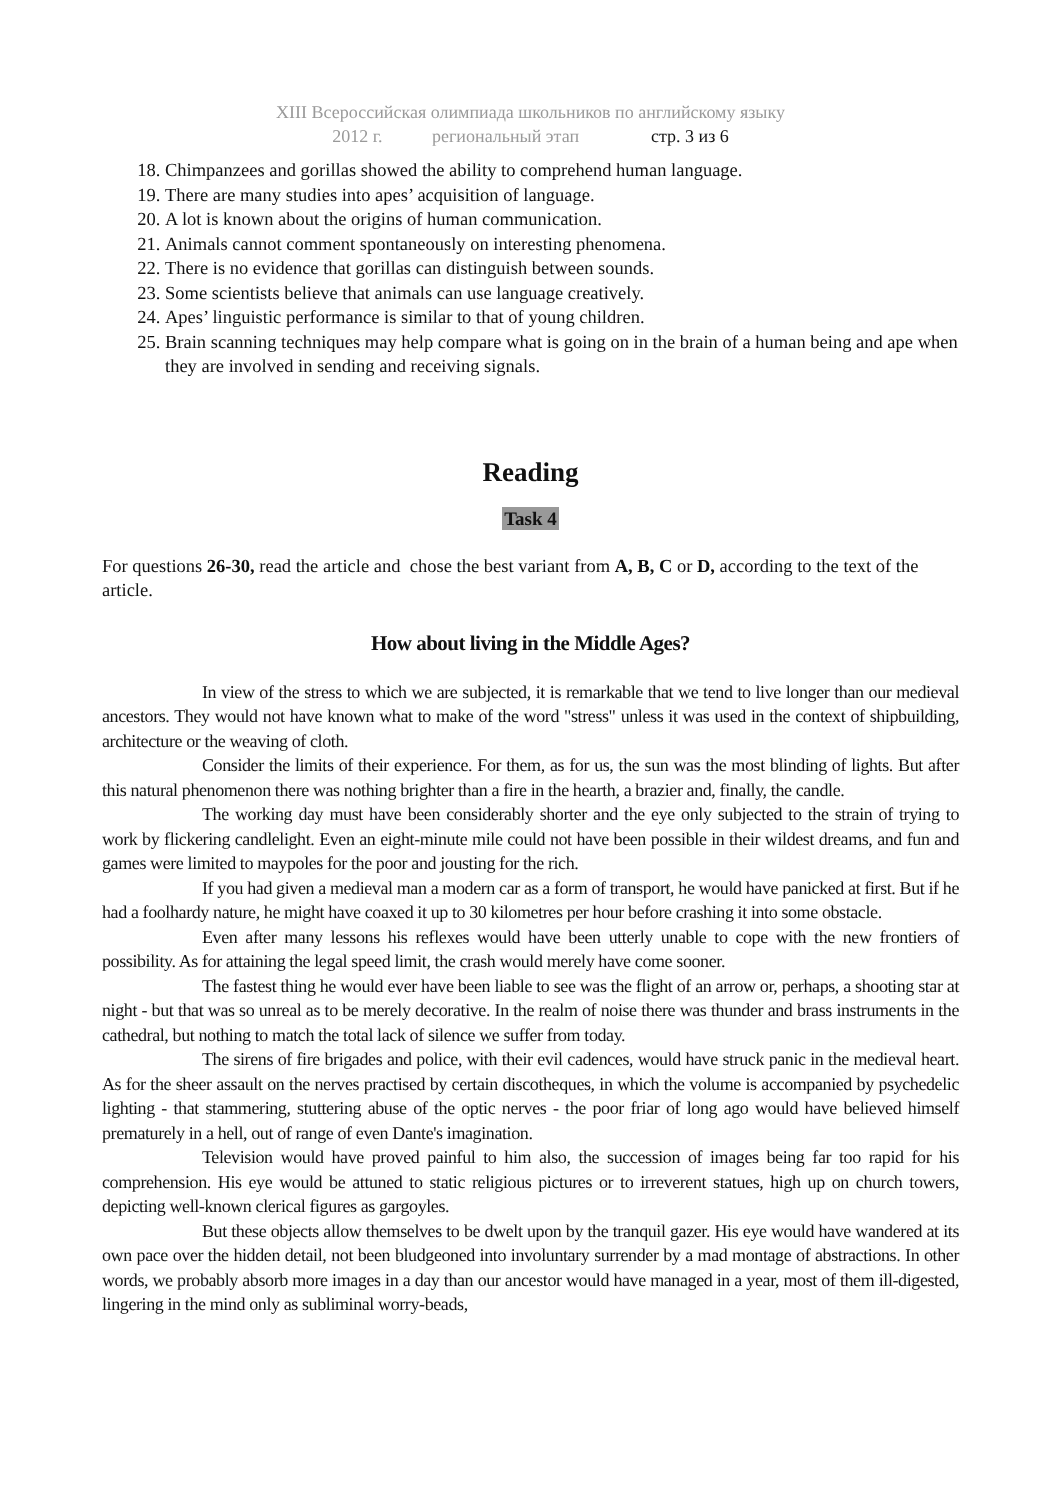XIII Всероссийская олимпиада школьников по английскому языку
2012 г. региональный этап стр. 3 из 6
18. Chimpanzees and gorillas showed the ability to comprehend human language.
19. There are many studies into apes’ acquisition of language.
20. A lot is known about the origins of human communication.
21. Animals cannot comment spontaneously on interesting phenomena.
22. There is no evidence that gorillas can distinguish between sounds.
23. Some scientists believe that animals can use language creatively.
24. Apes’ linguistic performance is similar to that of young children.
25. Brain scanning techniques may help compare what is going on in the brain of a human being and ape when they are involved in sending and receiving signals.
Reading
Task 4
For questions 26-30, read the article and chose the best variant from A, B, C or D, according to the text of the article.
How about living in the Middle Ages?
In view of the stress to which we are subjected, it is remarkable that we tend to live longer than our medieval ancestors. They would not have known what to make of the word "stress" unless it was used in the context of shipbuilding, architecture or the weaving of cloth.
Consider the limits of their experience. For them, as for us, the sun was the most blinding of lights. But after this natural phenomenon there was nothing brighter than a fire in the hearth, a brazier and, finally, the candle.
The working day must have been considerably shorter and the eye only subjected to the strain of trying to work by flickering candlelight. Even an eight-minute mile could not have been possible in their wildest dreams, and fun and games were limited to maypoles for the poor and jousting for the rich.
If you had given a medieval man a modern car as a form of transport, he would have panicked at first. But if he had a foolhardy nature, he might have coaxed it up to 30 kilometres per hour before crashing it into some obstacle.
Even after many lessons his reflexes would have been utterly unable to cope with the new frontiers of possibility. As for attaining the legal speed limit, the crash would merely have come sooner.
The fastest thing he would ever have been liable to see was the flight of an arrow or, perhaps, a shooting star at night - but that was so unreal as to be merely decorative. In the realm of noise there was thunder and brass instruments in the cathedral, but nothing to match the total lack of silence we suffer from today.
The sirens of fire brigades and police, with their evil cadences, would have struck panic in the medieval heart. As for the sheer assault on the nerves practised by certain discotheques, in which the volume is accompanied by psychedelic lighting - that stammering, stuttering abuse of the optic nerves - the poor friar of long ago would have believed himself prematurely in a hell, out of range of even Dante's imagination.
Television would have proved painful to him also, the succession of images being far too rapid for his comprehension. His eye would be attuned to static religious pictures or to irreverent statues, high up on church towers, depicting well-known clerical figures as gargoyles.
But these objects allow themselves to be dwelt upon by the tranquil gazer. His eye would have wandered at its own pace over the hidden detail, not been bludgeoned into involuntary surrender by a mad montage of abstractions. In other words, we probably absorb more images in a day than our ancestor would have managed in a year, most of them ill-digested, lingering in the mind only as subliminal worry-beads,